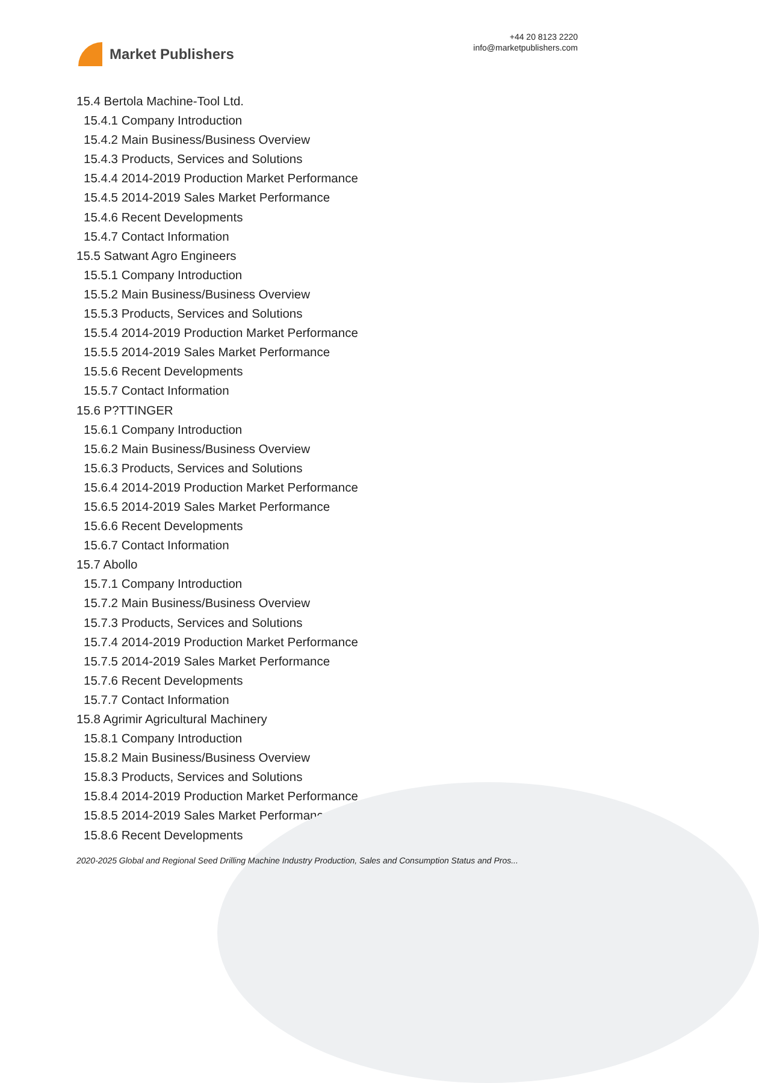Market Publishers
+44 20 8123 2220
info@marketpublishers.com
15.4 Bertola Machine-Tool Ltd.
15.4.1 Company Introduction
15.4.2 Main Business/Business Overview
15.4.3 Products, Services and Solutions
15.4.4 2014-2019 Production Market Performance
15.4.5 2014-2019 Sales Market Performance
15.4.6 Recent Developments
15.4.7 Contact Information
15.5 Satwant Agro Engineers
15.5.1 Company Introduction
15.5.2 Main Business/Business Overview
15.5.3 Products, Services and Solutions
15.5.4 2014-2019 Production Market Performance
15.5.5 2014-2019 Sales Market Performance
15.5.6 Recent Developments
15.5.7 Contact Information
15.6 P?TTINGER
15.6.1 Company Introduction
15.6.2 Main Business/Business Overview
15.6.3 Products, Services and Solutions
15.6.4 2014-2019 Production Market Performance
15.6.5 2014-2019 Sales Market Performance
15.6.6 Recent Developments
15.6.7 Contact Information
15.7 Abollo
15.7.1 Company Introduction
15.7.2 Main Business/Business Overview
15.7.3 Products, Services and Solutions
15.7.4 2014-2019 Production Market Performance
15.7.5 2014-2019 Sales Market Performance
15.7.6 Recent Developments
15.7.7 Contact Information
15.8 Agrimir Agricultural Machinery
15.8.1 Company Introduction
15.8.2 Main Business/Business Overview
15.8.3 Products, Services and Solutions
15.8.4 2014-2019 Production Market Performance
15.8.5 2014-2019 Sales Market Performance
15.8.6 Recent Developments
2020-2025 Global and Regional Seed Drilling Machine Industry Production, Sales and Consumption Status and Pros...